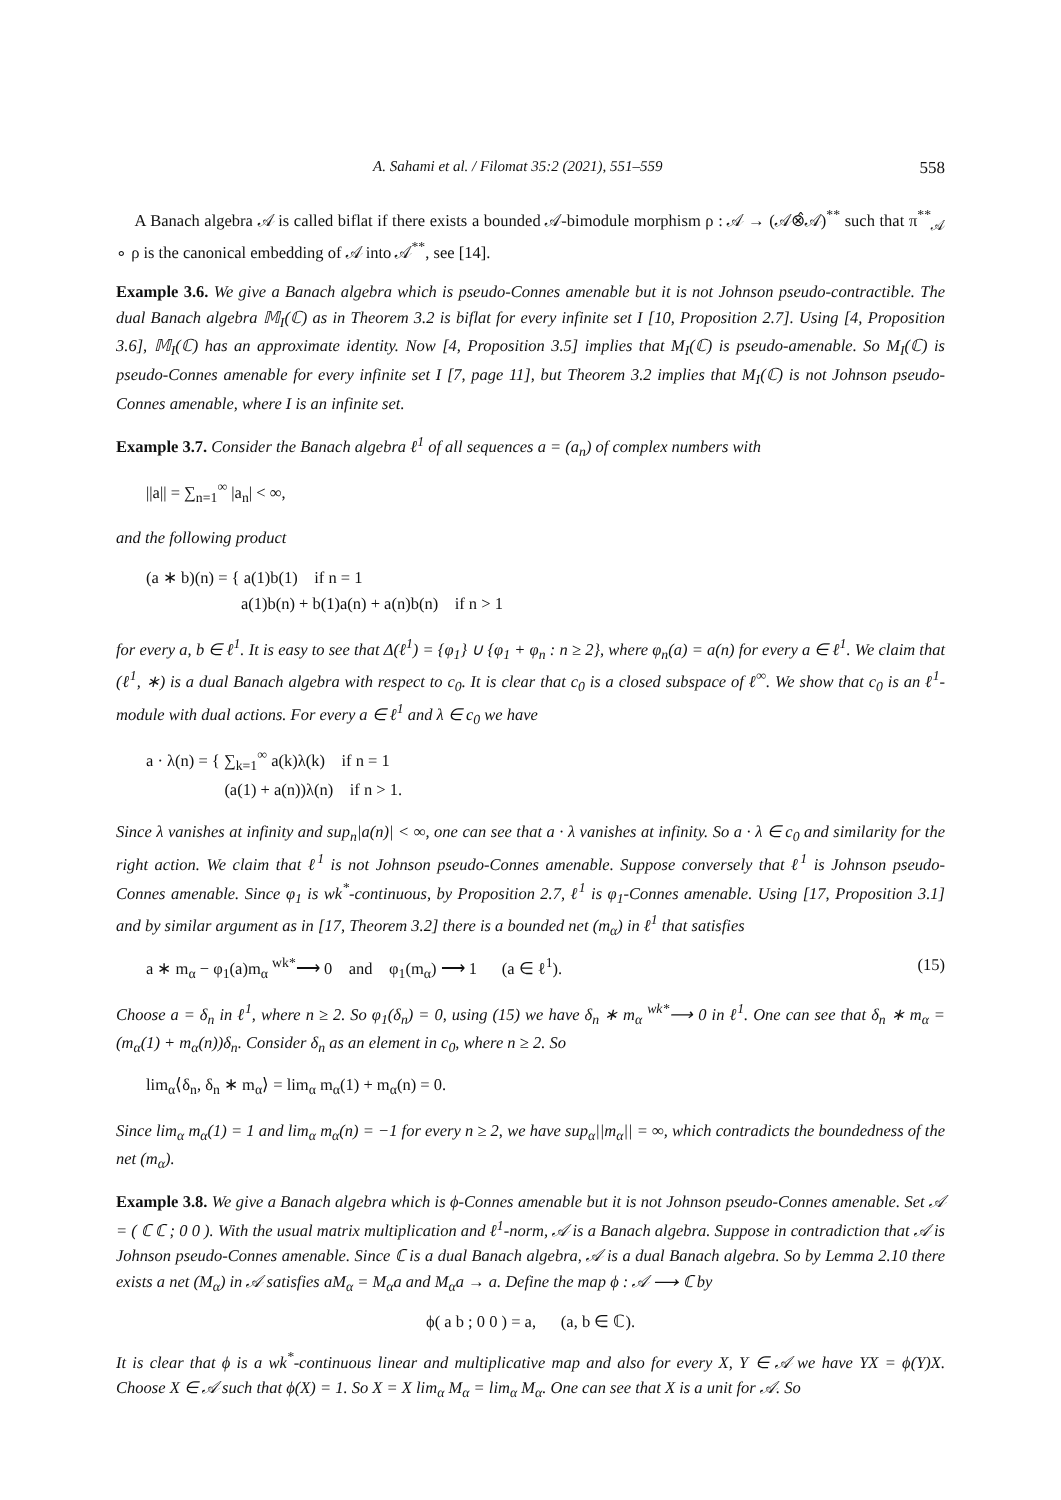A. Sahami et al. / Filomat 35:2 (2021), 551–559 558
A Banach algebra 𝒜 is called biflat if there exists a bounded 𝒜-bimodule morphism ρ : 𝒜 → (𝒜⊗̂𝒜)<sup>**</sup> such that π<sup>**</sup><sub>𝒜</sub> ∘ ρ is the canonical embedding of 𝒜 into 𝒜<sup>**</sup>, see [14].
Example 3.6. We give a Banach algebra which is pseudo-Connes amenable but it is not Johnson pseudo-contractible. The dual Banach algebra 𝕄<sub>I</sub>(ℂ) as in Theorem 3.2 is biflat for every infinite set I [10, Proposition 2.7]. Using [4, Proposition 3.6], 𝕄<sub>I</sub>(ℂ) has an approximate identity. Now [4, Proposition 3.5] implies that M<sub>I</sub>(ℂ) is pseudo-amenable. So M<sub>I</sub>(ℂ) is pseudo-Connes amenable for every infinite set I [7, page 11], but Theorem 3.2 implies that M<sub>I</sub>(ℂ) is not Johnson pseudo-Connes amenable, where I is an infinite set.
Example 3.7. Consider the Banach algebra ℓ<sup>1</sup> of all sequences a = (a<sub>n</sub>) of complex numbers with
||a|| = ∑<sub>n=1</sub><sup>∞</sup> |a<sub>n</sub>| < ∞,
and the following product
(a ∗ b)(n) = { a(1)b(1) if n = 1
a(1)b(n) + b(1)a(n) + a(n)b(n) if n > 1
for every a, b ∈ ℓ<sup>1</sup>. It is easy to see that Δ(ℓ<sup>1</sup>) = {φ<sub>1</sub>} ∪ {φ<sub>1</sub> + φ<sub>n</sub> : n ≥ 2}, where φ<sub>n</sub>(a) = a(n) for every a ∈ ℓ<sup>1</sup>. We claim that (ℓ<sup>1</sup>, ∗) is a dual Banach algebra with respect to c<sub>0</sub>. It is clear that c<sub>0</sub> is a closed subspace of ℓ<sup>∞</sup>. We show that c<sub>0</sub> is an ℓ<sup>1</sup>-module with dual actions. For every a ∈ ℓ<sup>1</sup> and λ ∈ c<sub>0</sub> we have
a · λ(n) = { ∑<sub>k=1</sub><sup>∞</sup> a(k)λ(k) if n = 1
(a(1) + a(n))λ(n) if n > 1.
Since λ vanishes at infinity and sup<sub>n</sub>|a(n)| < ∞, one can see that a · λ vanishes at infinity. So a · λ ∈ c<sub>0</sub> and similarity for the right action. We claim that ℓ<sup>1</sup> is not Johnson pseudo-Connes amenable. Suppose conversely that ℓ<sup>1</sup> is Johnson pseudo-Connes amenable. Since φ<sub>1</sub> is wk<sup>*</sup>-continuous, by Proposition 2.7, ℓ<sup>1</sup> is φ<sub>1</sub>-Connes amenable. Using [17, Proposition 3.1] and by similar argument as in [17, Theorem 3.2] there is a bounded net (m<sub>α</sub>) in ℓ<sup>1</sup> that satisfies
a ∗ m<sub>α</sub> − φ<sub>1</sub>(a)m<sub>α</sub> <sup>wk*</sup>⟶ 0 and φ<sub>1</sub>(m<sub>α</sub>) ⟶ 1 (a ∈ ℓ<sup>1</sup>). (15)
Choose a = δ<sub>n</sub> in ℓ<sup>1</sup>, where n ≥ 2. So φ<sub>1</sub>(δ<sub>n</sub>) = 0, using (15) we have δ<sub>n</sub> ∗ m<sub>α</sub> <sup>wk*</sup>⟶ 0 in ℓ<sup>1</sup>. One can see that δ<sub>n</sub> ∗ m<sub>α</sub> = (m<sub>α</sub>(1) + m<sub>α</sub>(n))δ<sub>n</sub>. Consider δ<sub>n</sub> as an element in c<sub>0</sub>, where n ≥ 2. So
lim<sub>α</sub>⟨δ<sub>n</sub>, δ<sub>n</sub> ∗ m<sub>α</sub>⟩ = lim<sub>α</sub> m<sub>α</sub>(1) + m<sub>α</sub>(n) = 0.
Since lim<sub>α</sub> m<sub>α</sub>(1) = 1 and lim<sub>α</sub> m<sub>α</sub>(n) = −1 for every n ≥ 2, we have sup<sub>α</sub>||m<sub>α</sub>|| = ∞, which contradicts the boundedness of the net (m<sub>α</sub>).
Example 3.8. We give a Banach algebra which is ϕ-Connes amenable but it is not Johnson pseudo-Connes amenable. Set 𝒜 = ( ℂ ℂ ; 0 0 ). With the usual matrix multiplication and ℓ<sup>1</sup>-norm, 𝒜 is a Banach algebra. Suppose in contradiction that 𝒜 is Johnson pseudo-Connes amenable. Since ℂ is a dual Banach algebra, 𝒜 is a dual Banach algebra. So by Lemma 2.10 there exists a net (M<sub>α</sub>) in 𝒜 satisfies aM<sub>α</sub> = M<sub>α</sub>a and M<sub>α</sub>a → a. Define the map ϕ : 𝒜 ⟶ ℂ by
ϕ( a b ; 0 0 ) = a, (a, b ∈ ℂ).
It is clear that ϕ is a wk<sup>*</sup>-continuous linear and multiplicative map and also for every X, Y ∈ 𝒜 we have YX = ϕ(Y)X. Choose X ∈ 𝒜 such that ϕ(X) = 1. So X = X lim<sub>α</sub> M<sub>α</sub> = lim<sub>α</sub> M<sub>α</sub>. One can see that X is a unit for 𝒜. So